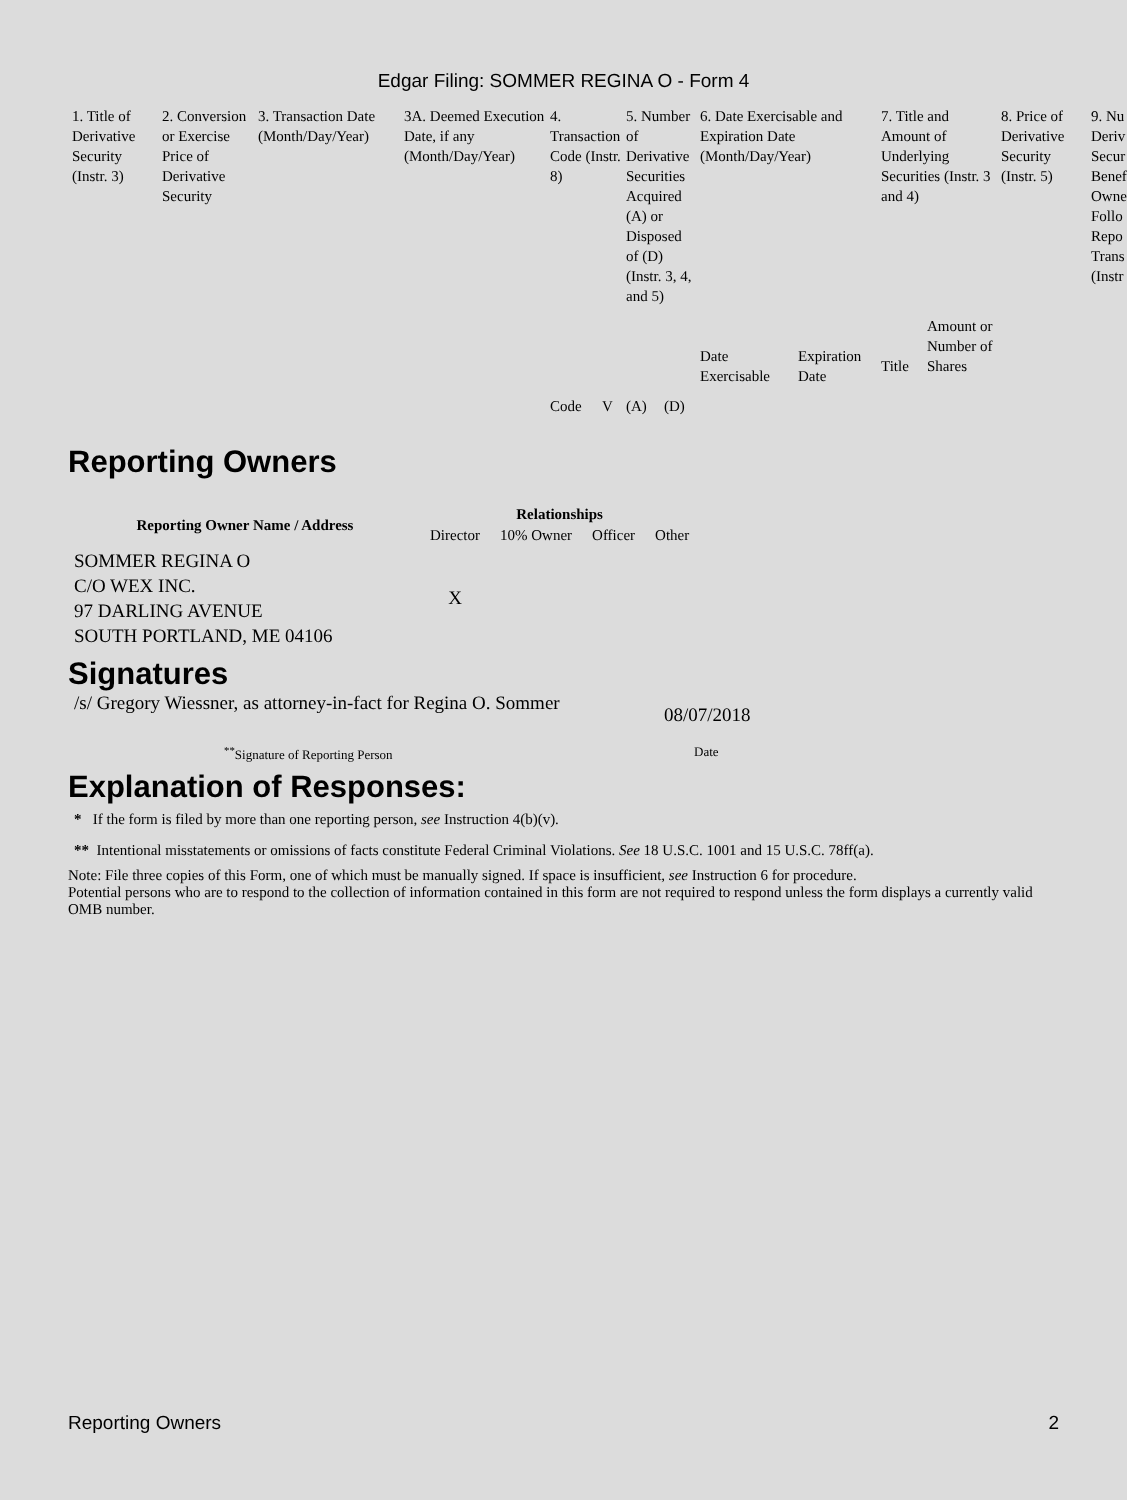Edgar Filing: SOMMER REGINA O - Form 4
| 1. Title of Derivative Security (Instr. 3) | 2. Conversion or Exercise Price of Derivative Security | 3. Transaction Date (Month/Day/Year) | 3A. Deemed Execution Date, if any (Month/Day/Year) | 4. Transaction Code (Instr. 8) | | 5. Number of Derivative Securities Acquired (A) or Disposed of (D) (Instr. 3, 4, and 5) | | 6. Date Exercisable and Expiration Date (Month/Day/Year) | | 7. Title and Amount of Underlying Securities (Instr. 3 and 4) | | 8. Price of Derivative Security (Instr. 5) | 9. Nu Deriv Secur Benef Owne Follo Repo Trans (Instr |
| | | | | Code | V | (A) | (D) | Date Exercisable | Expiration Date | Title | Amount or Number of Shares | | |
Reporting Owners
| Reporting Owner Name / Address | Relationships | | | |
| --- | --- | --- | --- | --- |
| | Director | 10% Owner | Officer | Other |
| SOMMER REGINA O C/O WEX INC. 97 DARLING AVENUE SOUTH PORTLAND, ME 04106 | X | | | |
Signatures
/s/ Gregory Wiessner, as attorney-in-fact for Regina O. Sommer
08/07/2018
<sup>**</sup> Signature of Reporting Person Date
Explanation of Responses:
* If the form is filed by more than one reporting person, see Instruction 4(b)(v).
** Intentional misstatements or omissions of facts constitute Federal Criminal Violations. See 18 U.S.C. 1001 and 15 U.S.C. 78ff(a).
Note: File three copies of this Form, one of which must be manually signed. If space is insufficient, see Instruction 6 for procedure.
Potential persons who are to respond to the collection of information contained in this form are not required to respond unless the form displays a currently valid OMB number.
Reporting Owners 2